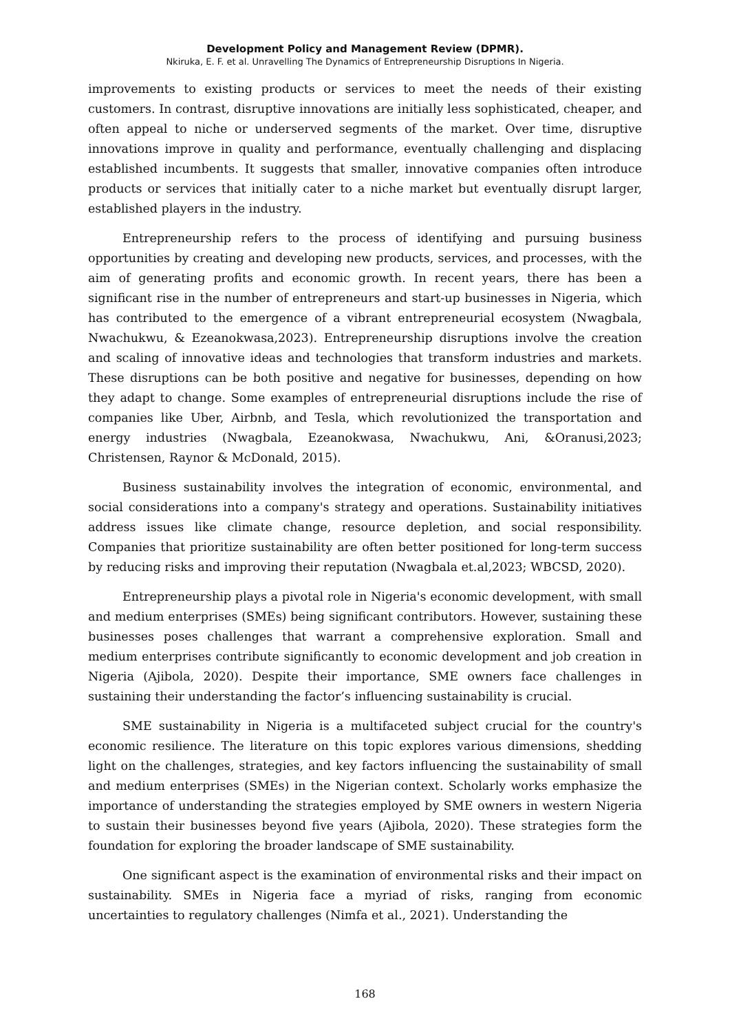Development Policy and Management Review (DPMR).
Nkiruka, E. F. et al. Unravelling The Dynamics of Entrepreneurship Disruptions In Nigeria.
improvements to existing products or services to meet the needs of their existing customers. In contrast, disruptive innovations are initially less sophisticated, cheaper, and often appeal to niche or underserved segments of the market. Over time, disruptive innovations improve in quality and performance, eventually challenging and displacing established incumbents. It suggests that smaller, innovative companies often introduce products or services that initially cater to a niche market but eventually disrupt larger, established players in the industry.
Entrepreneurship refers to the process of identifying and pursuing business opportunities by creating and developing new products, services, and processes, with the aim of generating profits and economic growth. In recent years, there has been a significant rise in the number of entrepreneurs and start-up businesses in Nigeria, which has contributed to the emergence of a vibrant entrepreneurial ecosystem (Nwagbala, Nwachukwu, & Ezeanokwasa,2023). Entrepreneurship disruptions involve the creation and scaling of innovative ideas and technologies that transform industries and markets. These disruptions can be both positive and negative for businesses, depending on how they adapt to change. Some examples of entrepreneurial disruptions include the rise of companies like Uber, Airbnb, and Tesla, which revolutionized the transportation and energy industries (Nwagbala, Ezeanokwasa, Nwachukwu, Ani, &Oranusi,2023; Christensen, Raynor & McDonald, 2015).
Business sustainability involves the integration of economic, environmental, and social considerations into a company's strategy and operations. Sustainability initiatives address issues like climate change, resource depletion, and social responsibility. Companies that prioritize sustainability are often better positioned for long-term success by reducing risks and improving their reputation (Nwagbala et.al,2023; WBCSD, 2020).
Entrepreneurship plays a pivotal role in Nigeria's economic development, with small and medium enterprises (SMEs) being significant contributors. However, sustaining these businesses poses challenges that warrant a comprehensive exploration. Small and medium enterprises contribute significantly to economic development and job creation in Nigeria (Ajibola, 2020). Despite their importance, SME owners face challenges in sustaining their understanding the factor’s influencing sustainability is crucial.
SME sustainability in Nigeria is a multifaceted subject crucial for the country's economic resilience. The literature on this topic explores various dimensions, shedding light on the challenges, strategies, and key factors influencing the sustainability of small and medium enterprises (SMEs) in the Nigerian context. Scholarly works emphasize the importance of understanding the strategies employed by SME owners in western Nigeria to sustain their businesses beyond five years (Ajibola, 2020). These strategies form the foundation for exploring the broader landscape of SME sustainability.
One significant aspect is the examination of environmental risks and their impact on sustainability. SMEs in Nigeria face a myriad of risks, ranging from economic uncertainties to regulatory challenges (Nimfa et al., 2021). Understanding the
168